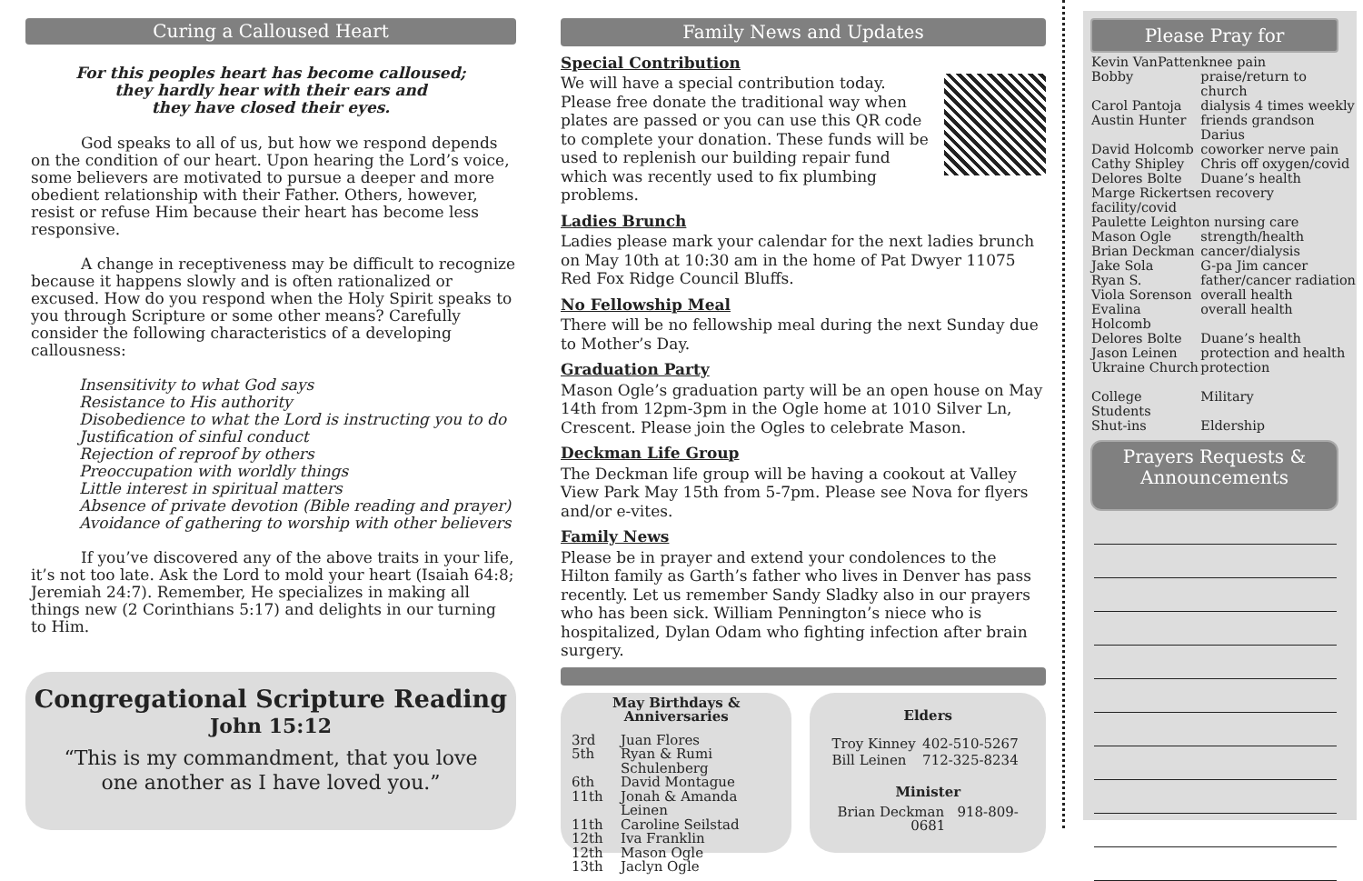Curing a Calloused Heart
For this peoples heart has become calloused;
they hardly hear with their ears and
they have closed their eyes.
God speaks to all of us, but how we respond depends on the condition of our heart. Upon hearing the Lord’s voice, some believers are motivated to pursue a deeper and more obedient relationship with their Father. Others, however, resist or refuse Him because their heart has become less responsive.
A change in receptiveness may be difficult to recognize because it happens slowly and is often rationalized or excused. How do you respond when the Holy Spirit speaks to you through Scripture or some other means? Carefully consider the following characteristics of a developing callousness:
Insensitivity to what God says
Resistance to His authority
Disobedience to what the Lord is instructing you to do
Justification of sinful conduct
Rejection of reproof by others
Preoccupation with worldly things
Little interest in spiritual matters
Absence of private devotion (Bible reading and prayer)
Avoidance of gathering to worship with other believers
If you’ve discovered any of the above traits in your life, it’s not too late. Ask the Lord to mold your heart (Isaiah 64:8; Jeremiah 24:7). Remember, He specializes in making all things new (2 Corinthians 5:17) and delights in our turning to Him.
Congregational Scripture Reading
John 15:12
“This is my commandment, that you love
one another as I have loved you.”
Family News and Updates
Special Contribution
We will have a special contribution today. Please free donate the traditional way when plates are passed or you can use this QR code to complete your donation. These funds will be used to replenish our building repair fund which was recently used to fix plumbing problems.
Ladies Brunch
Ladies please mark your calendar for the next ladies brunch on May 10th at 10:30 am in the home of Pat Dwyer 11075 Red Fox Ridge Council Bluffs.
No Fellowship Meal
There will be no fellowship meal during the next Sunday due to Mother’s Day.
Graduation Party
Mason Ogle’s graduation party will be an open house on May 14th from 12pm-3pm in the Ogle home at 1010 Silver Ln, Crescent. Please join the Ogles to celebrate Mason.
Deckman Life Group
The Deckman life group will be having a cookout at Valley View Park May 15th from 5-7pm. Please see Nova for flyers and/or e-vites.
Family News
Please be in prayer and extend your condolences to the Hilton family as Garth’s father who lives in Denver has pass recently. Let us remember Sandy Sladky also in our prayers who has been sick. William Pennington’s niece who is hospitalized, Dylan Odam who fighting infection after brain surgery.
May Birthdays &
Anniversaries
| 3rd | Juan Flores |
| 5th | Ryan & Rumi Schulenberg |
| 6th | David Montague |
| 11th | Jonah & Amanda Leinen |
| 11th | Caroline Seilstad |
| 12th | Iva Franklin |
| 12th | Mason Ogle |
| 13th | Jaclyn Ogle |
Elders
| Troy Kinney | 402-510-5267 |
| Bill Leinen | 712-325-8234 |
Minister
Brian Deckman 918-809-0681
Please Pray for
| Kevin VanPatten | knee pain |
| Bobby | praise/return to church |
| Carol Pantoja | dialysis 4 times weekly |
| Austin Hunter | friends grandson Darius |
| David Holcomb | coworker nerve pain |
| Cathy Shipley | Chris off oxygen/covid |
| Delores Bolte | Duane’s health |
| Marge Rickertsen recovery facility/covid | |
| Paulette Leighton nursing care | |
| Mason Ogle | strength/health |
| Brian Deckman | cancer/dialysis |
| Jake Sola | G-pa Jim cancer |
| Ryan S. | father/cancer radiation |
| Viola Sorenson | overall health |
| Evalina Holcomb | overall health |
| Delores Bolte | Duane’s health |
| Jason Leinen | protection and health |
| Ukraine Church | protection |
| College Students | Military |
| Shut-ins | Eldership |
Prayers Requests &
Announcements